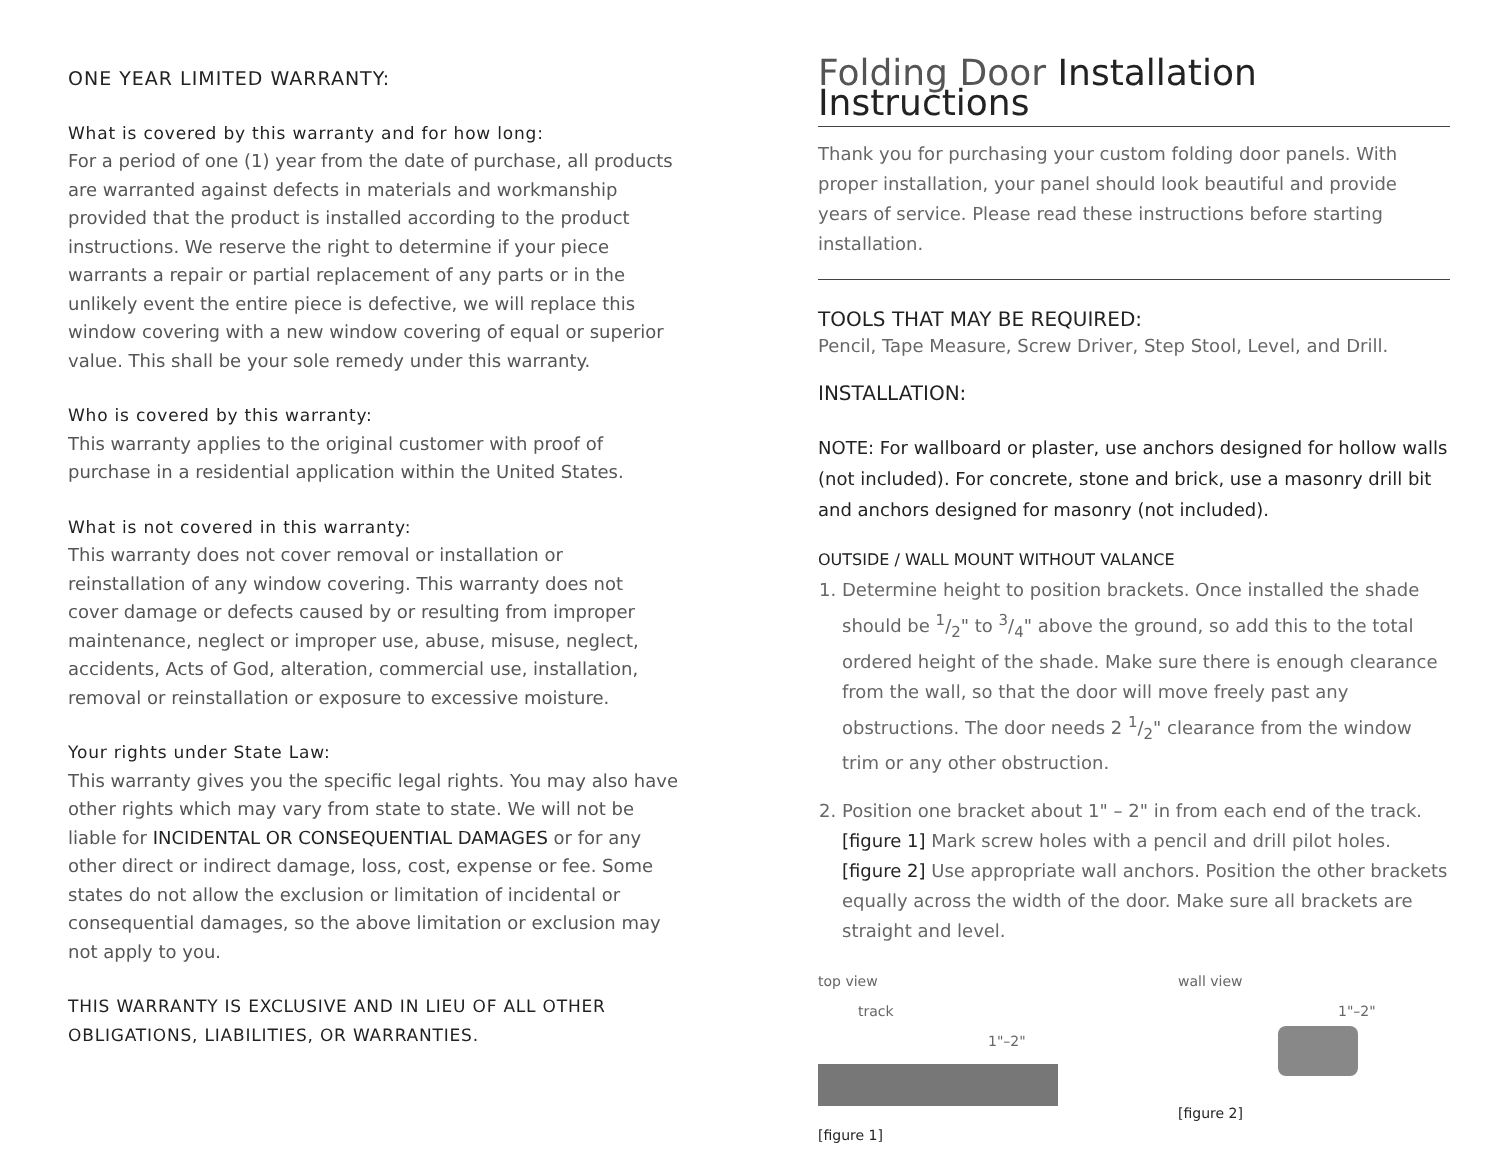ONE YEAR LIMITED WARRANTY:
What is covered by this warranty and for how long:
For a period of one (1) year from the date of purchase, all products are warranted against defects in materials and workmanship provided that the product is installed according to the product instructions. We reserve the right to determine if your piece warrants a repair or partial replacement of any parts or in the unlikely event the entire piece is defective, we will replace this window covering with a new window covering of equal or superior value. This shall be your sole remedy under this warranty.
Who is covered by this warranty:
This warranty applies to the original customer with proof of purchase in a residential application within the United States.
What is not covered in this warranty:
This warranty does not cover removal or installation or reinstallation of any window covering. This warranty does not cover damage or defects caused by or resulting from improper maintenance, neglect or improper use, abuse, misuse, neglect, accidents, Acts of God, alteration, commercial use, installation, removal or reinstallation or exposure to excessive moisture.
Your rights under State Law:
This warranty gives you the specific legal rights. You may also have other rights which may vary from state to state. We will not be liable for INCIDENTAL OR CONSEQUENTIAL DAMAGES or for any other direct or indirect damage, loss, cost, expense or fee. Some states do not allow the exclusion or limitation of incidental or consequential damages, so the above limitation or exclusion may not apply to you.
THIS WARRANTY IS EXCLUSIVE AND IN LIEU OF ALL OTHER OBLIGATIONS, LIABILITIES, OR WARRANTIES.
Folding Door Installation Instructions
Thank you for purchasing your custom folding door panels. With proper installation, your panel should look beautiful and provide years of service. Please read these instructions before starting installation.
TOOLS THAT MAY BE REQUIRED:
Pencil, Tape Measure, Screw Driver, Step Stool, Level, and Drill.
INSTALLATION:
NOTE: For wallboard or plaster, use anchors designed for hollow walls (not included). For concrete, stone and brick, use a masonry drill bit and anchors designed for masonry (not included).
OUTSIDE / WALL MOUNT WITHOUT VALANCE
1. Determine height to position brackets. Once installed the shade should be 1/2" to 3/4" above the ground, so add this to the total ordered height of the shade. Make sure there is enough clearance from the wall, so that the door will move freely past any obstructions. The door needs 2 1/2" clearance from the window trim or any other obstruction.
2. Position one bracket about 1" – 2" in from each end of the track. [figure 1] Mark screw holes with a pencil and drill pilot holes. [figure 2] Use appropriate wall anchors. Position the other brackets equally across the width of the door. Make sure all brackets are straight and level.
top view
track
1"–2"
[figure 1]
wall view
1"–2"
[figure 2]